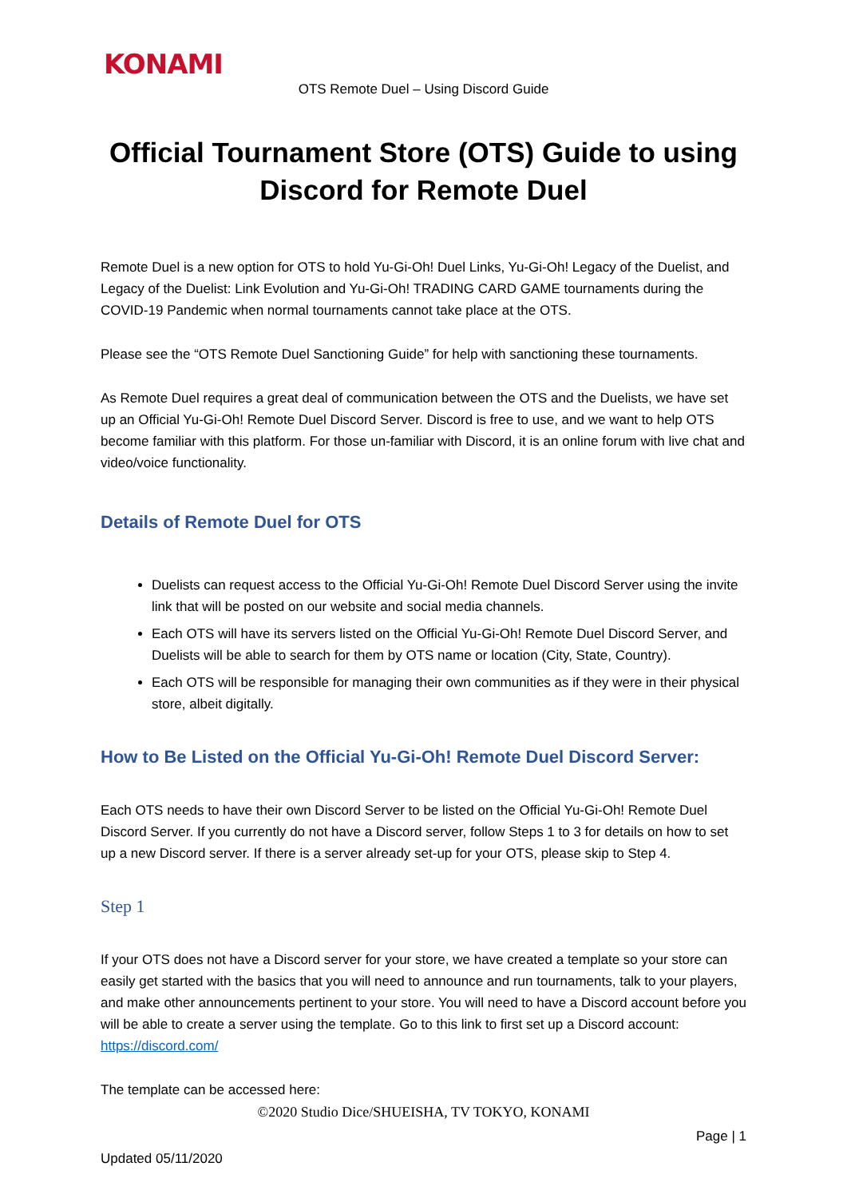KONAMI
OTS Remote Duel – Using Discord Guide
Official Tournament Store (OTS) Guide to using Discord for Remote Duel
Remote Duel is a new option for OTS to hold Yu-Gi-Oh! Duel Links, Yu-Gi-Oh! Legacy of the Duelist, and Legacy of the Duelist: Link Evolution and Yu-Gi-Oh! TRADING CARD GAME tournaments during the COVID-19 Pandemic when normal tournaments cannot take place at the OTS.
Please see the “OTS Remote Duel Sanctioning Guide” for help with sanctioning these tournaments.
As Remote Duel requires a great deal of communication between the OTS and the Duelists, we have set up an Official Yu-Gi-Oh! Remote Duel Discord Server. Discord is free to use, and we want to help OTS become familiar with this platform. For those un-familiar with Discord, it is an online forum with live chat and video/voice functionality.
Details of Remote Duel for OTS
Duelists can request access to the Official Yu-Gi-Oh! Remote Duel Discord Server using the invite link that will be posted on our website and social media channels.
Each OTS will have its servers listed on the Official Yu-Gi-Oh! Remote Duel Discord Server, and Duelists will be able to search for them by OTS name or location (City, State, Country).
Each OTS will be responsible for managing their own communities as if they were in their physical store, albeit digitally.
How to Be Listed on the Official Yu-Gi-Oh! Remote Duel Discord Server:
Each OTS needs to have their own Discord Server to be listed on the Official Yu-Gi-Oh! Remote Duel Discord Server. If you currently do not have a Discord server, follow Steps 1 to 3 for details on how to set up a new Discord server. If there is a server already set-up for your OTS, please skip to Step 4.
Step 1
If your OTS does not have a Discord server for your store, we have created a template so your store can easily get started with the basics that you will need to announce and run tournaments, talk to your players, and make other announcements pertinent to your store. You will need to have a Discord account before you will be able to create a server using the template. Go to this link to first set up a Discord account: https://discord.com/
The template can be accessed here:
©2020 Studio Dice/SHUEISHA, TV TOKYO, KONAMI
Page | 1
Updated 05/11/2020